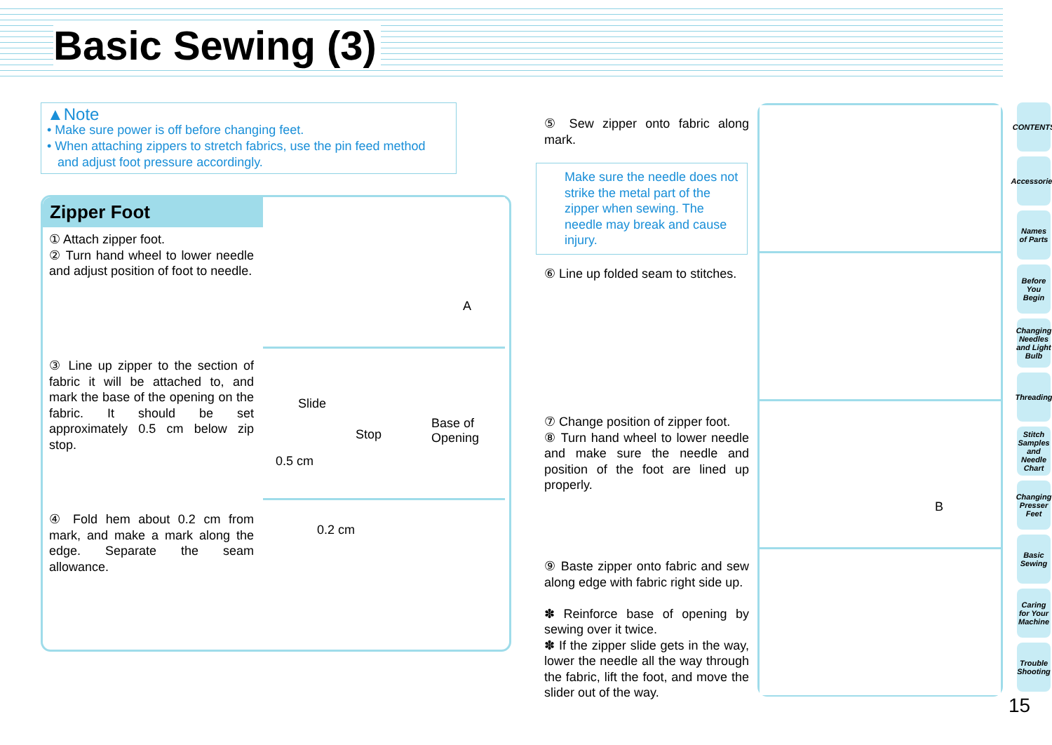Basic Sewing (3)
▲Note
• Make sure power is off before changing feet.
• When attaching zippers to stretch fabrics, use the pin feed method
and adjust foot pressure accordingly.
Zipper Foot
① Attach zipper foot.
② Turn hand wheel to lower needle and adjust position of foot to needle.
③ Line up zipper to the section of fabric it will be attached to, and mark the base of the opening on the fabric. It should be set approximately 0.5 cm below zip stop.
④ Fold hem about 0.2 cm from mark, and make a mark along the edge. Separate the seam allowance.
A
Slide
Stop
0.5 cm
Base of
Opening
0.2 cm
⑤ Sew zipper onto fabric along mark.
Make sure the needle does not strike the metal part of the zipper when sewing. The needle may break and cause injury.
⑥ Line up folded seam to stitches.
⑦ Change position of zipper foot.
⑧ Turn hand wheel to lower needle and make sure the needle and position of the foot are lined up properly.
⑨ Baste zipper onto fabric and sew along edge with fabric right side up.
✽ Reinforce base of opening by sewing over it twice.
✽ If the zipper slide gets in the way, lower the needle all the way through the fabric, lift the foot, and move the slider out of the way.
B
CONTENTS
Accessories
Names of Parts
Before You Begin
Changing Needles and Light Bulb
Threading
Stitch Samples and Needle Chart
Changing Presser Feet
Basic Sewing
Caring for Your Machine
Trouble Shooting
15